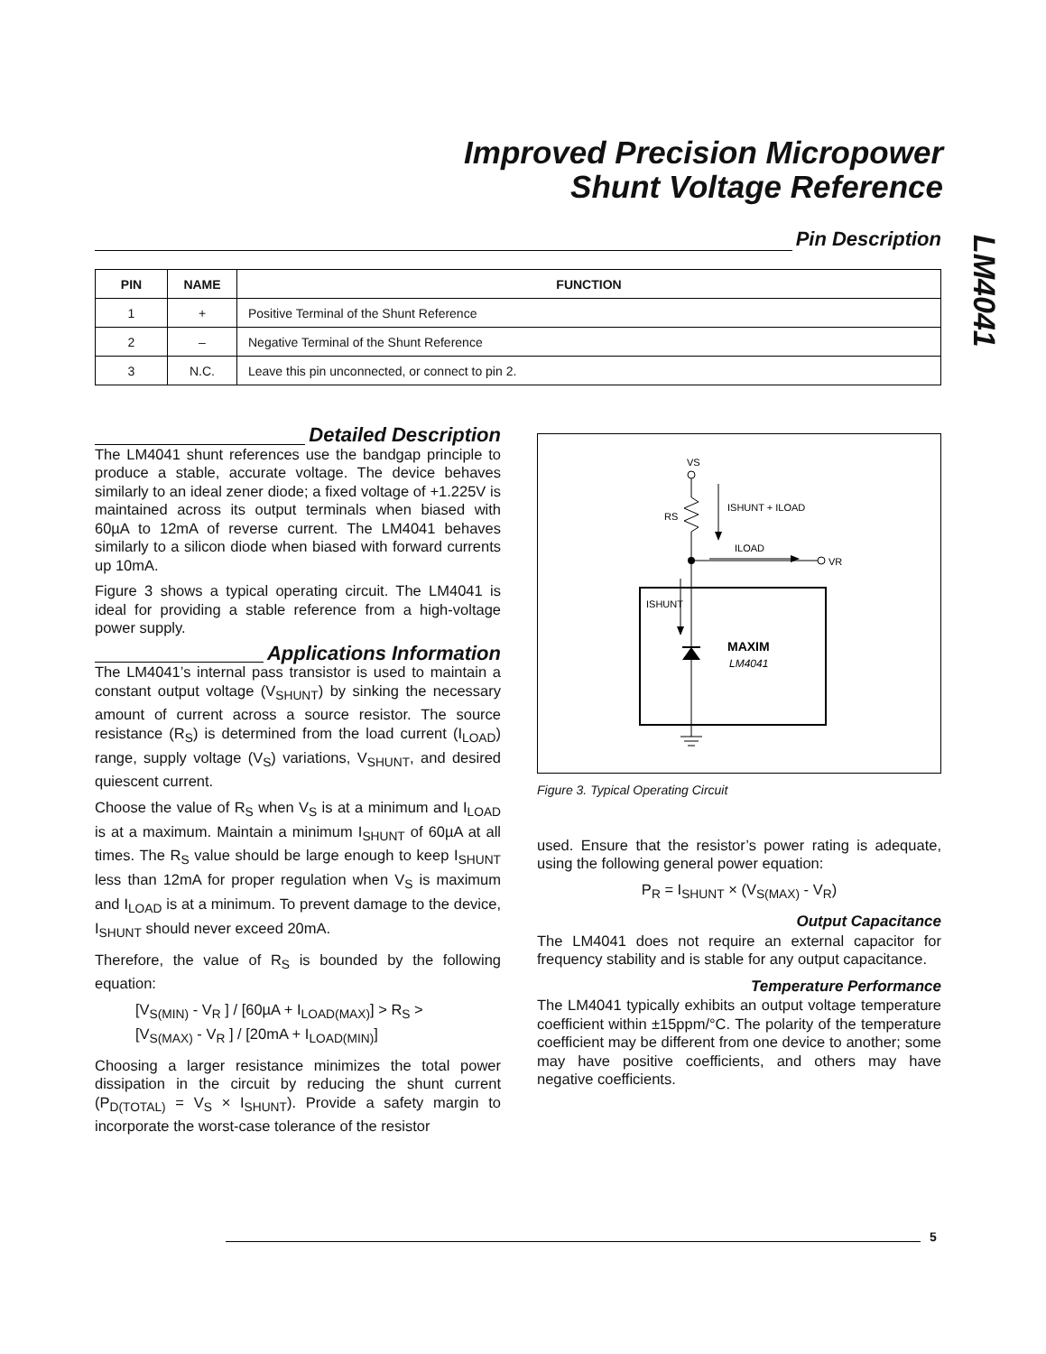Improved Precision Micropower
Shunt Voltage Reference
LM4041
Pin Description
| PIN | NAME | FUNCTION |
| --- | --- | --- |
| 1 | + | Positive Terminal of the Shunt Reference |
| 2 | – | Negative Terminal of the Shunt Reference |
| 3 | N.C. | Leave this pin unconnected, or connect to pin 2. |
Detailed Description
The LM4041 shunt references use the bandgap principle to produce a stable, accurate voltage. The device behaves similarly to an ideal zener diode; a fixed voltage of +1.225V is maintained across its output terminals when biased with 60µA to 12mA of reverse current. The LM4041 behaves similarly to a silicon diode when biased with forward currents up 10mA.
Figure 3 shows a typical operating circuit. The LM4041 is ideal for providing a stable reference from a high-voltage power supply.
Applications Information
The LM4041’s internal pass transistor is used to maintain a constant output voltage (V<sub>SHUNT</sub>) by sinking the necessary amount of current across a source resistor. The source resistance (R<sub>S</sub>) is determined from the load current (I<sub>LOAD</sub>) range, supply voltage (V<sub>S</sub>) variations, V<sub>SHUNT</sub>, and desired quiescent current.
Choose the value of R<sub>S</sub> when V<sub>S</sub> is at a minimum and I<sub>LOAD</sub> is at a maximum. Maintain a minimum I<sub>SHUNT</sub> of 60µA at all times. The R<sub>S</sub> value should be large enough to keep I<sub>SHUNT</sub> less than 12mA for proper regulation when V<sub>S</sub> is maximum and I<sub>LOAD</sub> is at a minimum. To prevent damage to the device, I<sub>SHUNT</sub> should never exceed 20mA.
Therefore, the value of R<sub>S</sub> is bounded by the following equation:
[V<sub>S(MIN)</sub> - V<sub>R</sub> ] / [60µA + I<sub>LOAD(MAX)</sub>] > R<sub>S</sub> >
[V<sub>S(MAX)</sub> - V<sub>R</sub> ] / [20mA + I<sub>LOAD(MIN)</sub>]
Choosing a larger resistance minimizes the total power dissipation in the circuit by reducing the shunt current (P<sub>D(TOTAL)</sub> = V<sub>S</sub> × I<sub>SHUNT</sub>). Provide a safety margin to incorporate the worst-case tolerance of the resistor
VS
RS
ISHUNT + ILOAD
ILOAD
VR
ISHUNT
MAXIM
LM4041
Figure 3. Typical Operating Circuit
used. Ensure that the resistor’s power rating is adequate, using the following general power equation:
P<sub>R</sub> = I<sub>SHUNT</sub> × (V<sub>S(MAX)</sub> - V<sub>R</sub>)
Output Capacitance
The LM4041 does not require an external capacitor for frequency stability and is stable for any output capacitance.
Temperature Performance
The LM4041 typically exhibits an output voltage temperature coefficient within ±15ppm/°C. The polarity of the temperature coefficient may be different from one device to another; some may have positive coefficients, and others may have negative coefficients.
5